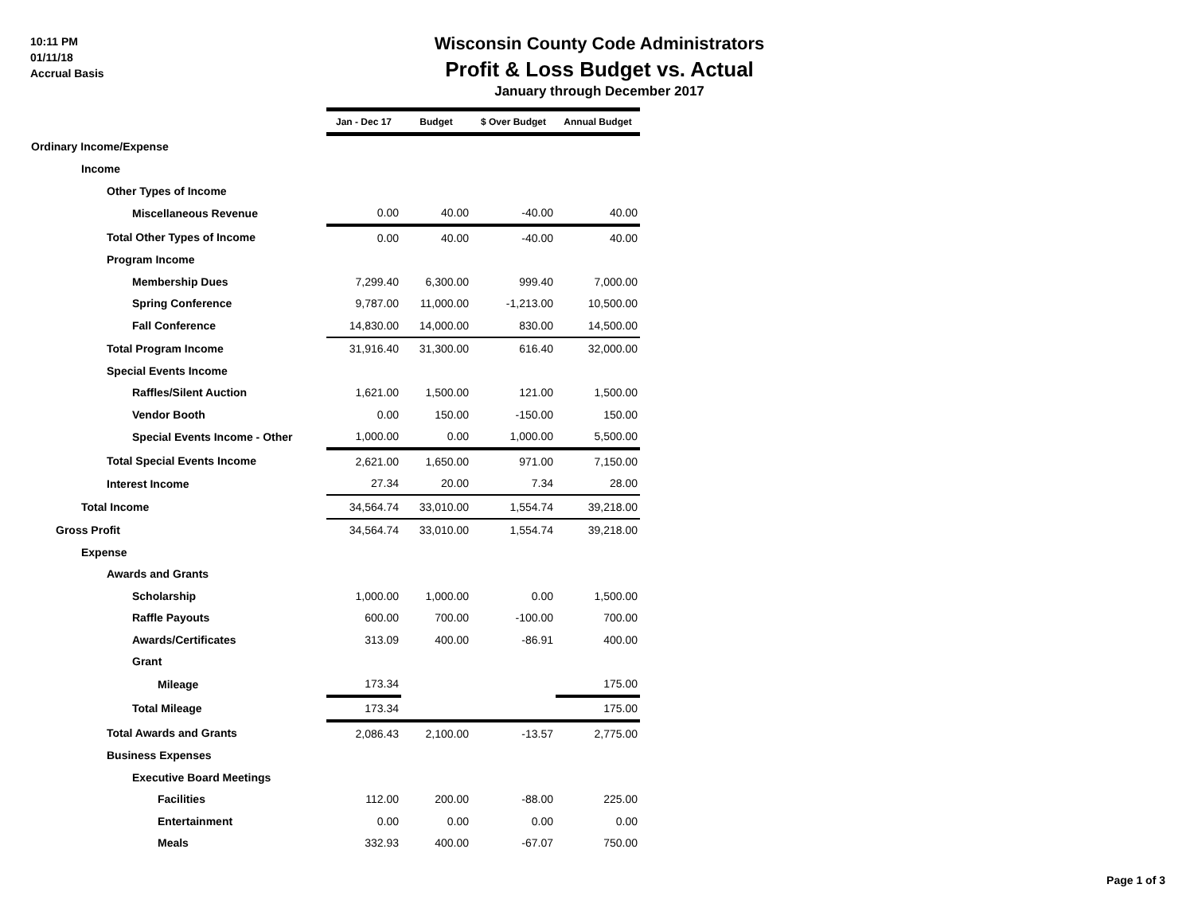10:11 PM
01/11/18
Accrual Basis
Wisconsin County Code Administrators
Profit & Loss Budget vs. Actual
January through December 2017
| | Jan - Dec 17 | Budget | $ Over Budget | Annual Budget |
| Ordinary Income/Expense | | | | |
| Income | | | | |
| Other Types of Income | | | | |
| Miscellaneous Revenue | 0.00 | 40.00 | -40.00 | 40.00 |
| Total Other Types of Income | 0.00 | 40.00 | -40.00 | 40.00 |
| Program Income | | | | |
| Membership Dues | 7,299.40 | 6,300.00 | 999.40 | 7,000.00 |
| Spring Conference | 9,787.00 | 11,000.00 | -1,213.00 | 10,500.00 |
| Fall Conference | 14,830.00 | 14,000.00 | 830.00 | 14,500.00 |
| Total Program Income | 31,916.40 | 31,300.00 | 616.40 | 32,000.00 |
| Special Events Income | | | | |
| Raffles/Silent Auction | 1,621.00 | 1,500.00 | 121.00 | 1,500.00 |
| Vendor Booth | 0.00 | 150.00 | -150.00 | 150.00 |
| Special Events Income - Other | 1,000.00 | 0.00 | 1,000.00 | 5,500.00 |
| Total Special Events Income | 2,621.00 | 1,650.00 | 971.00 | 7,150.00 |
| Interest Income | 27.34 | 20.00 | 7.34 | 28.00 |
| Total Income | 34,564.74 | 33,010.00 | 1,554.74 | 39,218.00 |
| Gross Profit | 34,564.74 | 33,010.00 | 1,554.74 | 39,218.00 |
| Expense | | | | |
| Awards and Grants | | | | |
| Scholarship | 1,000.00 | 1,000.00 | 0.00 | 1,500.00 |
| Raffle Payouts | 600.00 | 700.00 | -100.00 | 700.00 |
| Awards/Certificates | 313.09 | 400.00 | -86.91 | 400.00 |
| Grant | | | | |
| Mileage | 173.34 | | | 175.00 |
| Total Mileage | 173.34 | | | 175.00 |
| Total Awards and Grants | 2,086.43 | 2,100.00 | -13.57 | 2,775.00 |
| Business Expenses | | | | |
| Executive Board Meetings | | | | |
| Facilities | 112.00 | 200.00 | -88.00 | 225.00 |
| Entertainment | 0.00 | 0.00 | 0.00 | 0.00 |
| Meals | 332.93 | 400.00 | -67.07 | 750.00 |
Page 1 of 3